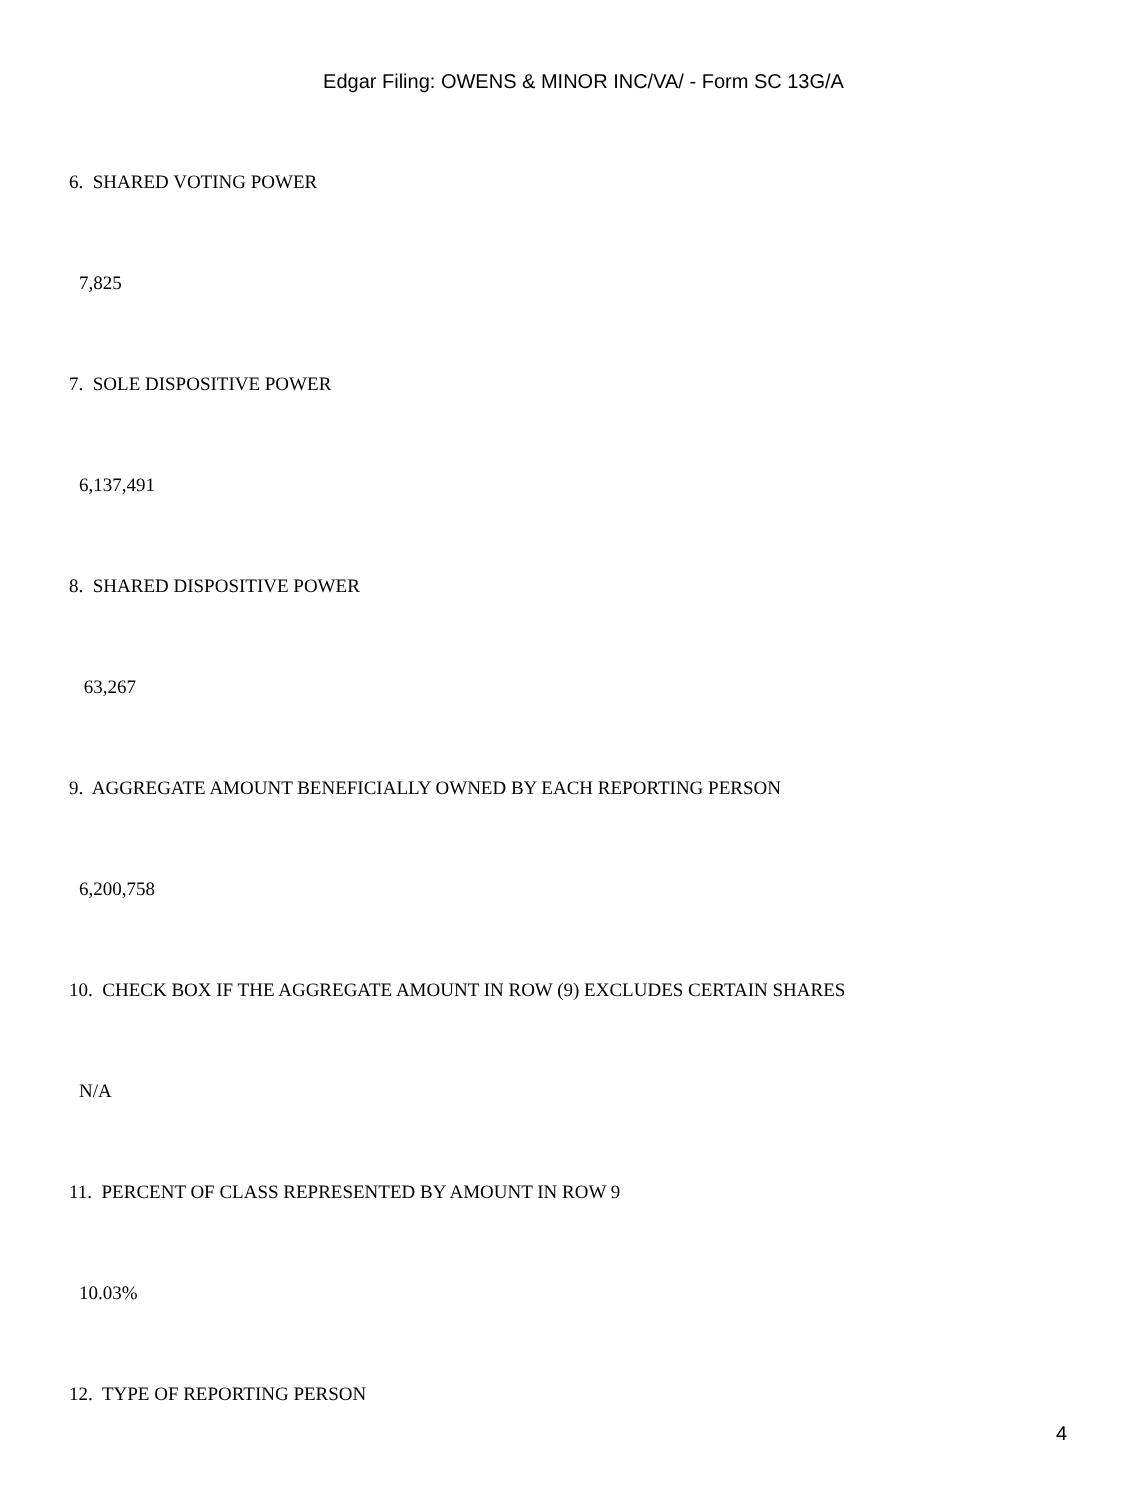Edgar Filing: OWENS & MINOR INC/VA/ - Form SC 13G/A
6. SHARED VOTING POWER
7,825
7. SOLE DISPOSITIVE POWER
6,137,491
8. SHARED DISPOSITIVE POWER
63,267
9. AGGREGATE AMOUNT BENEFICIALLY OWNED BY EACH REPORTING PERSON
6,200,758
10. CHECK BOX IF THE AGGREGATE AMOUNT IN ROW (9) EXCLUDES CERTAIN SHARES
N/A
11. PERCENT OF CLASS REPRESENTED BY AMOUNT IN ROW 9
10.03%
12. TYPE OF REPORTING PERSON
4